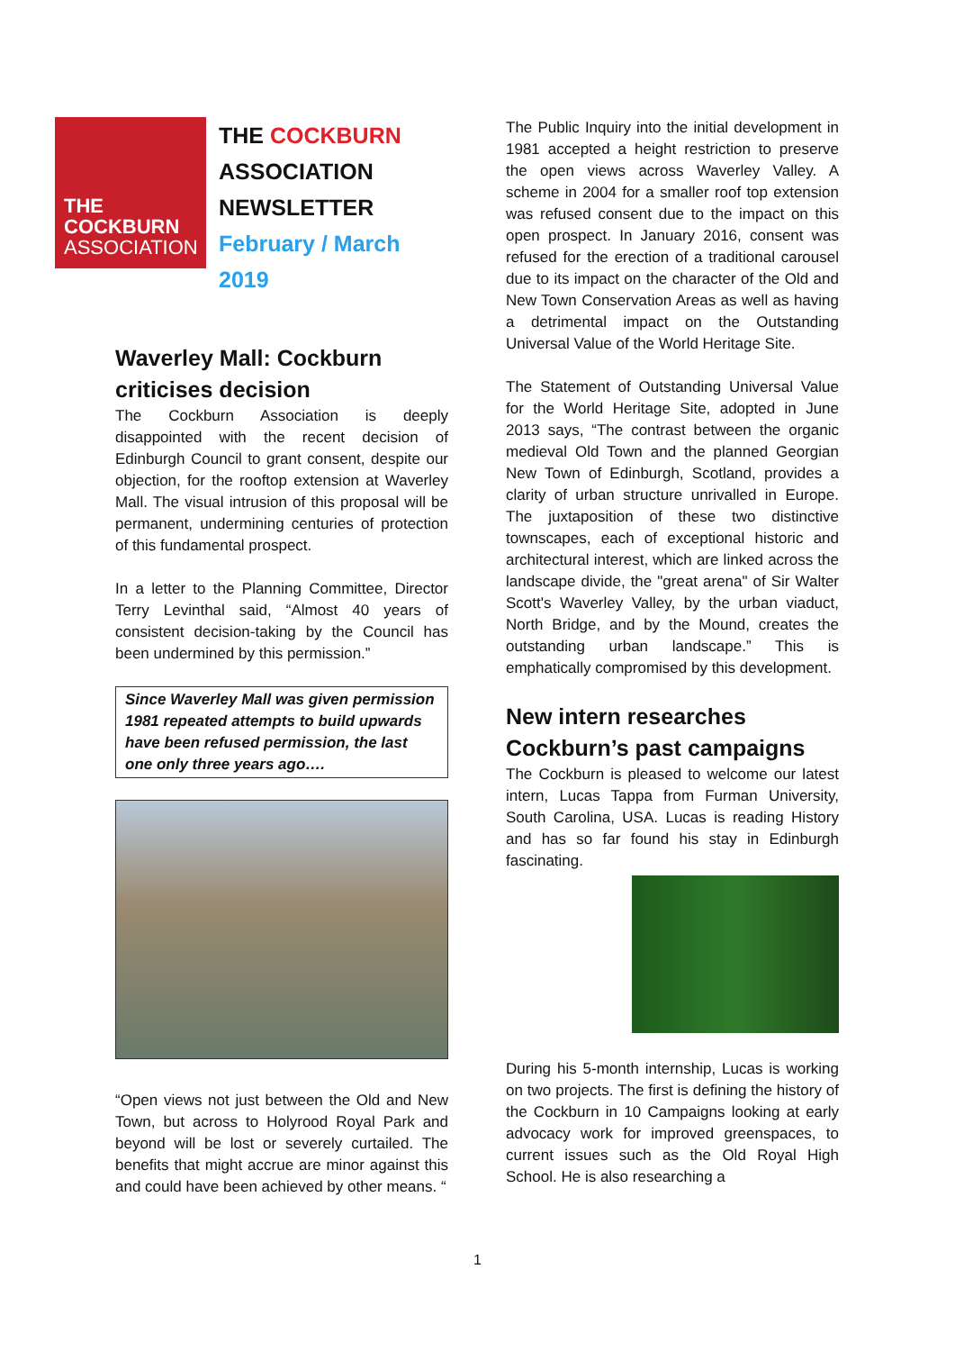THE COCKBURN
ASSOCIATION
THE COCKBURN
ASSOCIATION
NEWSLETTER
February / March
2019
Waverley Mall: Cockburn criticises decision
The Cockburn Association is deeply disappointed with the recent decision of Edinburgh Council to grant consent, despite our objection, for the rooftop extension at Waverley Mall. The visual intrusion of this proposal will be permanent, undermining centuries of protection of this fundamental prospect.
In a letter to the Planning Committee, Director Terry Levinthal said, “Almost 40 years of consistent decision-taking by the Council has been undermined by this permission.”
Since Waverley Mall was given permission 1981 repeated attempts to build upwards have been refused permission, the last one only three years ago….
“Open views not just between the Old and New Town, but across to Holyrood Royal Park and beyond will be lost or severely curtailed. The benefits that might accrue are minor against this and could have been achieved by other means. “
The Public Inquiry into the initial development in 1981 accepted a height restriction to preserve the open views across Waverley Valley. A scheme in 2004 for a smaller roof top extension was refused consent due to the impact on this open prospect. In January 2016, consent was refused for the erection of a traditional carousel due to its impact on the character of the Old and New Town Conservation Areas as well as having a detrimental impact on the Outstanding Universal Value of the World Heritage Site.
The Statement of Outstanding Universal Value for the World Heritage Site, adopted in June 2013 says, “The contrast between the organic medieval Old Town and the planned Georgian New Town of Edinburgh, Scotland, provides a clarity of urban structure unrivalled in Europe. The juxtaposition of these two distinctive townscapes, each of exceptional historic and architectural interest, which are linked across the landscape divide, the "great arena" of Sir Walter Scott's Waverley Valley, by the urban viaduct, North Bridge, and by the Mound, creates the outstanding urban landscape.” This is emphatically compromised by this development.
New intern researches Cockburn’s past campaigns
The Cockburn is pleased to welcome our latest intern, Lucas Tappa from Furman University, South Carolina, USA. Lucas is reading History and has so far found his stay in Edinburgh fascinating.
During his 5-month internship, Lucas is working on two projects. The first is defining the history of the Cockburn in 10 Campaigns looking at early advocacy work for improved greenspaces, to current issues such as the Old Royal High School. He is also researching a
1